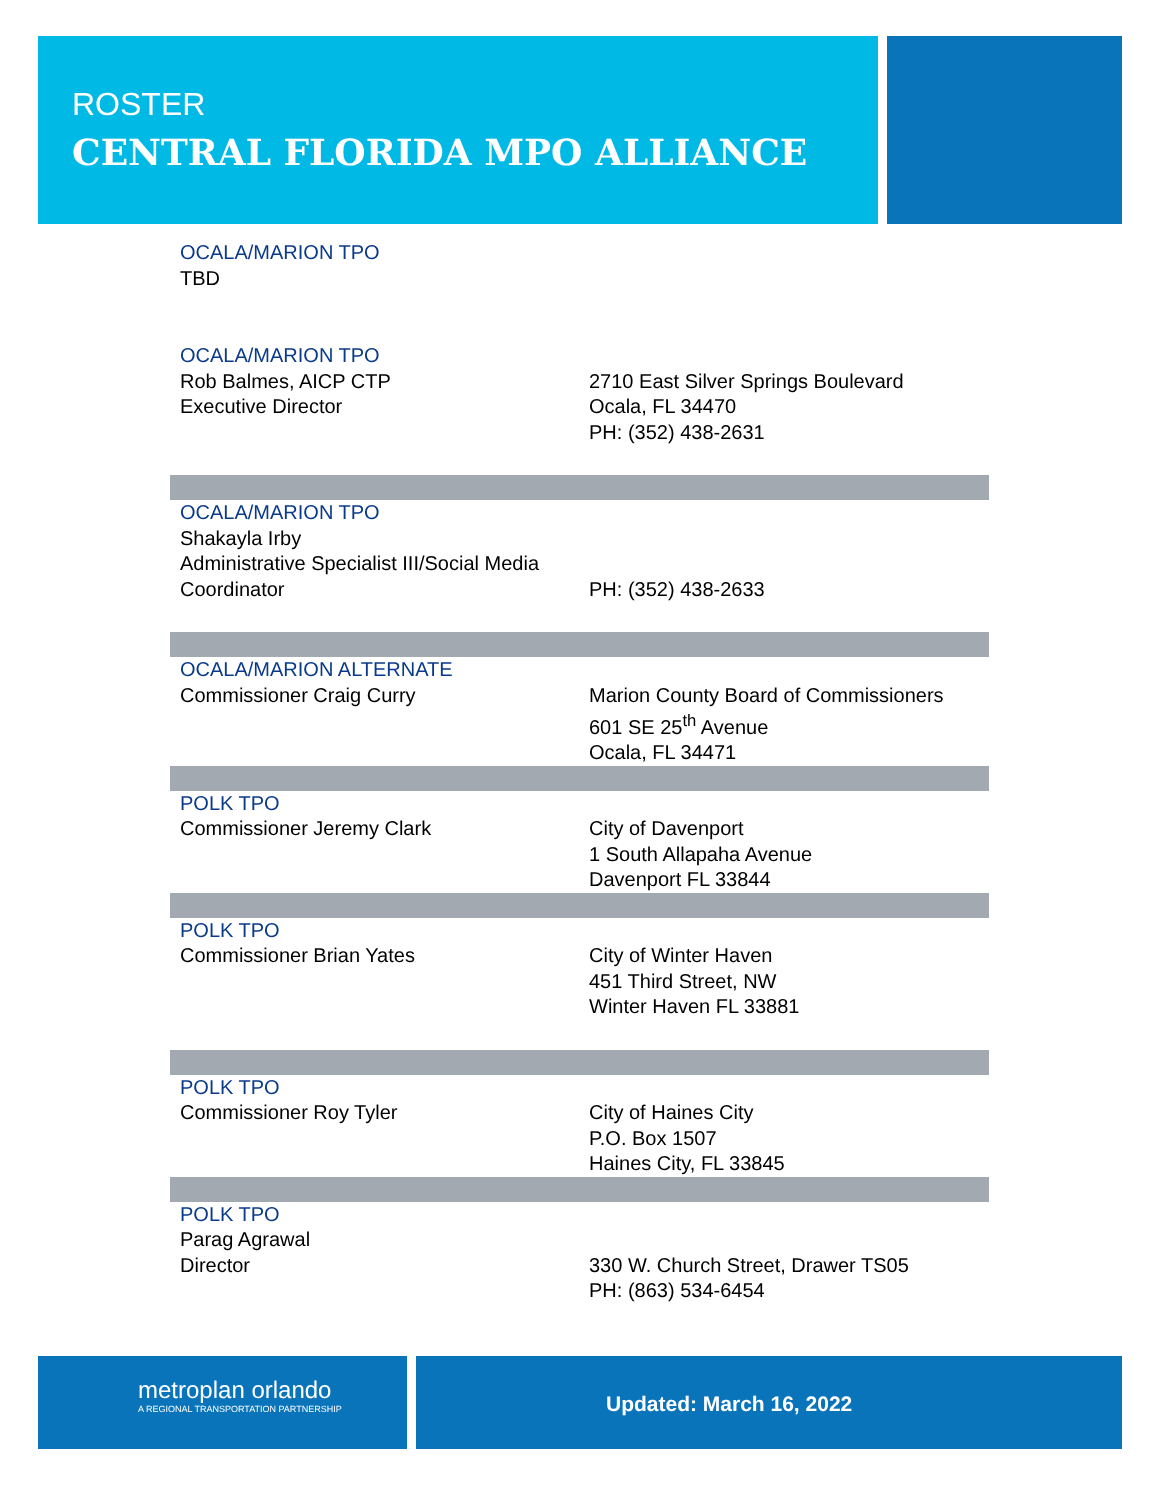ROSTER
CENTRAL FLORIDA MPO ALLIANCE
| OCALA/MARION TPO TBD | |
| OCALA/MARION TPO Rob Balmes, AICP CTP Executive Director | 2710 East Silver Springs Boulevard Ocala, FL 34470 PH: (352) 438-2631 |
| OCALA/MARION TPO Shakayla Irby Administrative Specialist III/Social Media Coordinator | PH: (352) 438-2633 |
| OCALA/MARION ALTERNATE Commissioner Craig Curry | Marion County Board of Commissioners 601 SE 25<sup>th</sup> Avenue Ocala, FL 34471 |
| POLK TPO Commissioner Jeremy Clark | City of Davenport 1 South Allapaha Avenue Davenport FL 33844 |
| POLK TPO Commissioner Brian Yates | City of Winter Haven 451 Third Street, NW Winter Haven FL 33881 |
| POLK TPO Commissioner Roy Tyler | City of Haines City P.O. Box 1507 Haines City, FL 33845 |
| POLK TPO Parag Agrawal Director | 330 W. Church Street, Drawer TS05 PH: (863) 534-6454 |
metroplan orlando
A REGIONAL TRANSPORTATION PARTNERSHIP
Updated: March 16, 2022